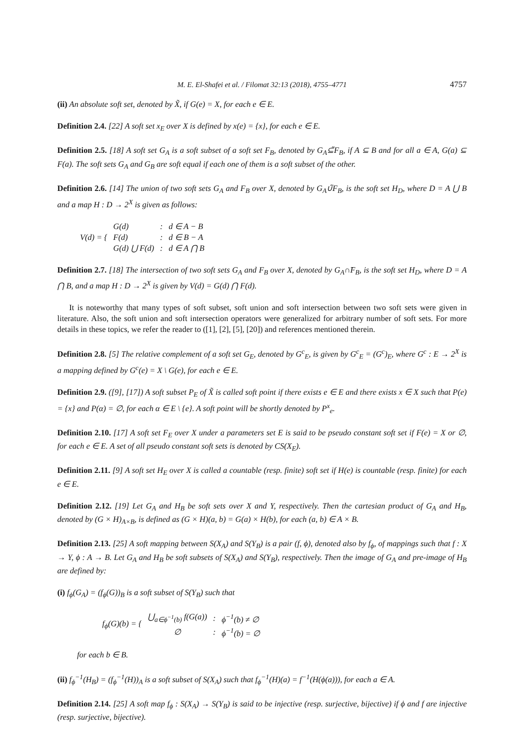M. E. El-Shafei et al. / Filomat 32:13 (2018), 4755–4771 4757
(ii) An absolute soft set, denoted by X̃, if G(e) = X, for each e ∈ E.
Definition 2.4. [22] A soft set x<sub>E</sub> over X is defined by x(e) = {x}, for each e ∈ E.
Definition 2.5. [18] A soft set G<sub>A</sub> is a soft subset of a soft set F<sub>B</sub>, denoted by G<sub>A</sub>⊆̃F<sub>B</sub>, if A ⊆ B and for all a ∈ A, G(a) ⊆ F(a). The soft sets G<sub>A</sub> and G<sub>B</sub> are soft equal if each one of them is a soft subset of the other.
Definition 2.6. [14] The union of two soft sets G<sub>A</sub> and F<sub>B</sub> over X, denoted by G<sub>A</sub>∪̃F<sub>B</sub>, is the soft set H<sub>D</sub>, where D = A ⋃ B and a map H : D → 2<sup>X</sup> is given as follows:
| V(d) = { | G(d) | : | d ∈ A − B |
| | F(d) | : | d ∈ B − A |
| | G(d) ⋃ F(d) | : | d ∈ A ⋂ B |
Definition 2.7. [18] The intersection of two soft sets G<sub>A</sub> and F<sub>B</sub> over X, denoted by G<sub>A</sub>∩̃F<sub>B</sub>, is the soft set H<sub>D</sub>, where D = A ⋂ B, and a map H : D → 2<sup>X</sup> is given by V(d) = G(d) ⋂ F(d).
It is noteworthy that many types of soft subset, soft union and soft intersection between two soft sets were given in literature. Also, the soft union and soft intersection operators were generalized for arbitrary number of soft sets. For more details in these topics, we refer the reader to ([1], [2], [5], [20]) and references mentioned therein.
Definition 2.8. [5] The relative complement of a soft set G<sub>E</sub>, denoted by G<sup>c</sup><sub>E</sub>, is given by G<sup>c</sup><sub>E</sub> = (G<sup>c</sup>)<sub>E</sub>, where G<sup>c</sup> : E → 2<sup>X</sup> is a mapping defined by G<sup>c</sup>(e) = X \ G(e), for each e ∈ E.
Definition 2.9. ([9], [17]) A soft subset P<sub>E</sub> of X̃ is called soft point if there exists e ∈ E and there exists x ∈ X such that P(e) = {x} and P(α) = ∅, for each α ∈ E \ {e}. A soft point will be shortly denoted by P<sup>x</sup><sub>e</sub>.
Definition 2.10. [17] A soft set F<sub>E</sub> over X under a parameters set E is said to be pseudo constant soft set if F(e) = X or ∅, for each e ∈ E. A set of all pseudo constant soft sets is denoted by CS(X<sub>E</sub>).
Definition 2.11. [9] A soft set H<sub>E</sub> over X is called a countable (resp. finite) soft set if H(e) is countable (resp. finite) for each e ∈ E.
Definition 2.12. [19] Let G<sub>A</sub> and H<sub>B</sub> be soft sets over X and Y, respectively. Then the cartesian product of G<sub>A</sub> and H<sub>B</sub>, denoted by (G × H)<sub>A×B</sub>, is defined as (G × H)(a, b) = G(a) × H(b), for each (a, b) ∈ A × B.
Definition 2.13. [25] A soft mapping between S(X<sub>A</sub>) and S(Y<sub>B</sub>) is a pair (f, ϕ), denoted also by f<sub>ϕ</sub>, of mappings such that f : X → Y, ϕ : A → B. Let G<sub>A</sub> and H<sub>B</sub> be soft subsets of S(X<sub>A</sub>) and S(Y<sub>B</sub>), respectively. Then the image of G<sub>A</sub> and pre-image of H<sub>B</sub> are defined by:
(i) f<sub>ϕ</sub>(G<sub>A</sub>) = (f<sub>ϕ</sub>(G))<sub>B</sub> is a soft subset of S(Y<sub>B</sub>) such that
| f<sub>ϕ</sub>(G)(b) = { | ⋃<sub>a∈ϕ<sup>−1</sup>(b)</sub> f(G(a)) | : | ϕ<sup>−1</sup>(b) ≠ ∅ |
| | ∅ | : | ϕ<sup>−1</sup>(b) = ∅ |
for each b ∈ B.
(ii) f<sub>ϕ</sub><sup>−1</sup>(H<sub>B</sub>) = (f<sub>ϕ</sub><sup>−1</sup>(H))<sub>A</sub> is a soft subset of S(X<sub>A</sub>) such that f<sub>ϕ</sub><sup>−1</sup>(H)(a) = f<sup>−1</sup>(H(ϕ(a))), for each a ∈ A.
Definition 2.14. [25] A soft map f<sub>ϕ</sub> : S(X<sub>A</sub>) → S(Y<sub>B</sub>) is said to be injective (resp. surjective, bijective) if ϕ and f are injective (resp. surjective, bijective).